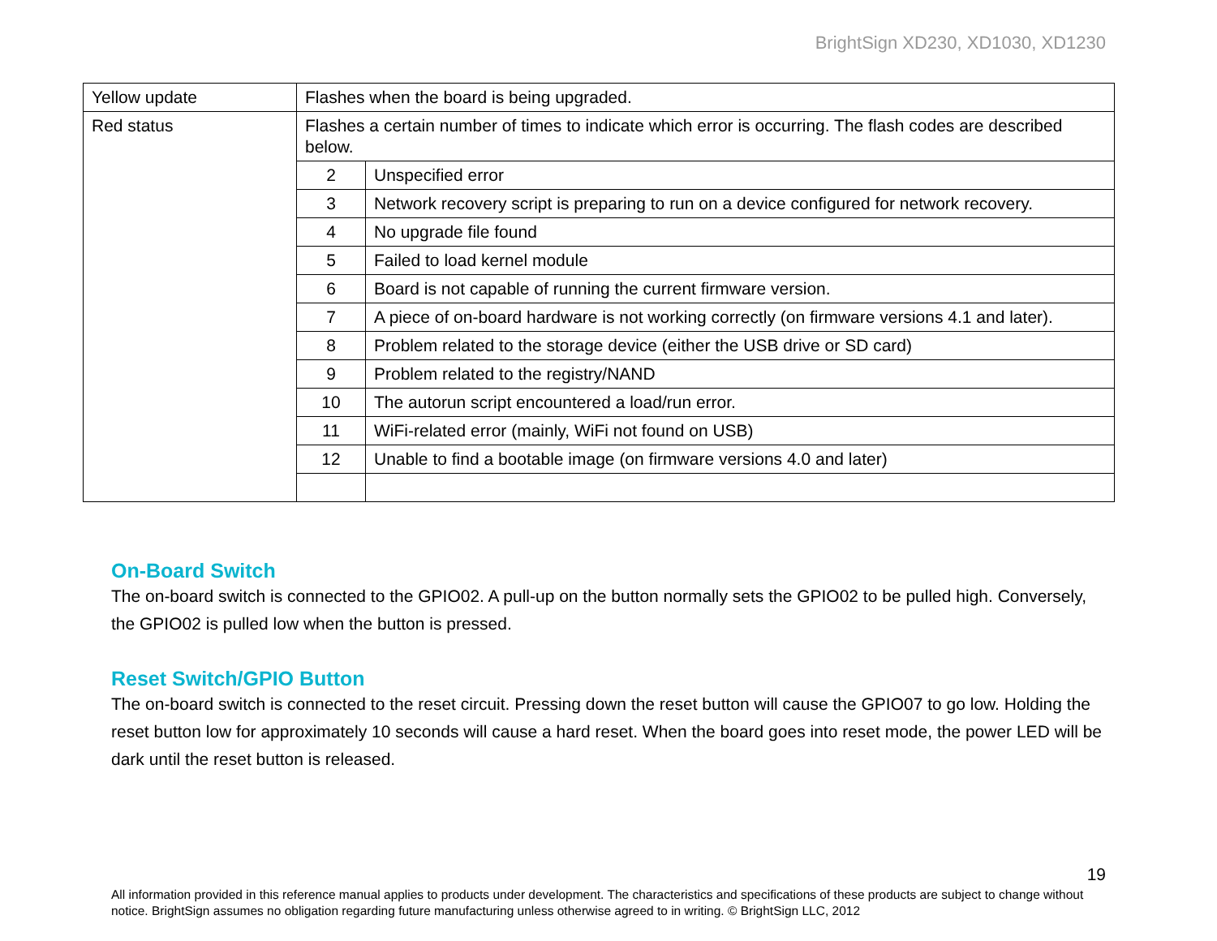BrightSign XD230, XD1030, XD1230
| Yellow update | Flashes when the board is being upgraded. | |
| Red status | Flashes a certain number of times to indicate which error is occurring. The flash codes are described below. | |
| | 2 | Unspecified error |
| | 3 | Network recovery script is preparing to run on a device configured for network recovery. |
| | 4 | No upgrade file found |
| | 5 | Failed to load kernel module |
| | 6 | Board is not capable of running the current firmware version. |
| | 7 | A piece of on-board hardware is not working correctly (on firmware versions 4.1 and later). |
| | 8 | Problem related to the storage device (either the USB drive or SD card) |
| | 9 | Problem related to the registry/NAND |
| | 10 | The autorun script encountered a load/run error. |
| | 11 | WiFi-related error (mainly, WiFi not found on USB) |
| | 12 | Unable to find a bootable image (on firmware versions 4.0 and later) |
On-Board Switch
The on-board switch is connected to the GPIO02. A pull-up on the button normally sets the GPIO02 to be pulled high. Conversely, the GPIO02 is pulled low when the button is pressed.
Reset Switch/GPIO Button
The on-board switch is connected to the reset circuit. Pressing down the reset button will cause the GPIO07 to go low. Holding the reset button low for approximately 10 seconds will cause a hard reset. When the board goes into reset mode, the power LED will be dark until the reset button is released.
19
All information provided in this reference manual applies to products under development. The characteristics and specifications of these products are subject to change without notice. BrightSign assumes no obligation regarding future manufacturing unless otherwise agreed to in writing. © BrightSign LLC, 2012